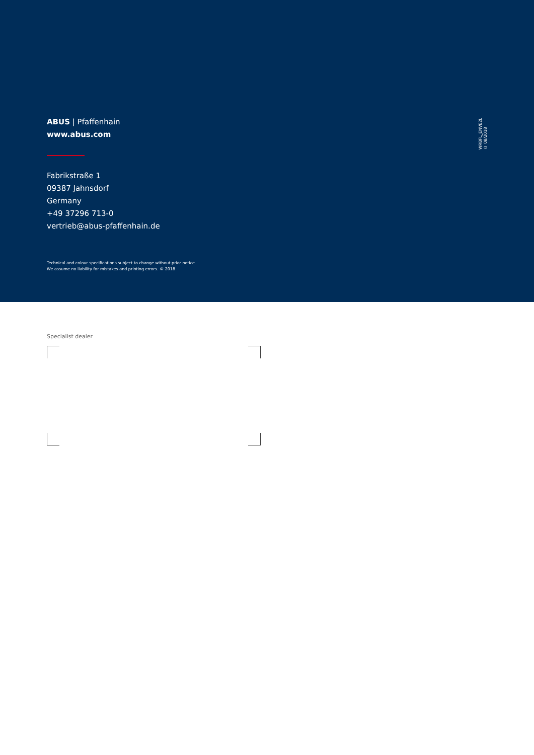ABUS | Pfaffenhain
www.abus.com
Fabrikstraße 1
09387 Jahnsdorf
Germany
+49 37296 713-0
vertrieb@abus-pfaffenhain.de
Technical and colour specifications subject to change without prior notice.
We assume no liability for mistakes and printing errors. © 2018
WRBFL_ENVE2L
© 08/2018
Specialist dealer